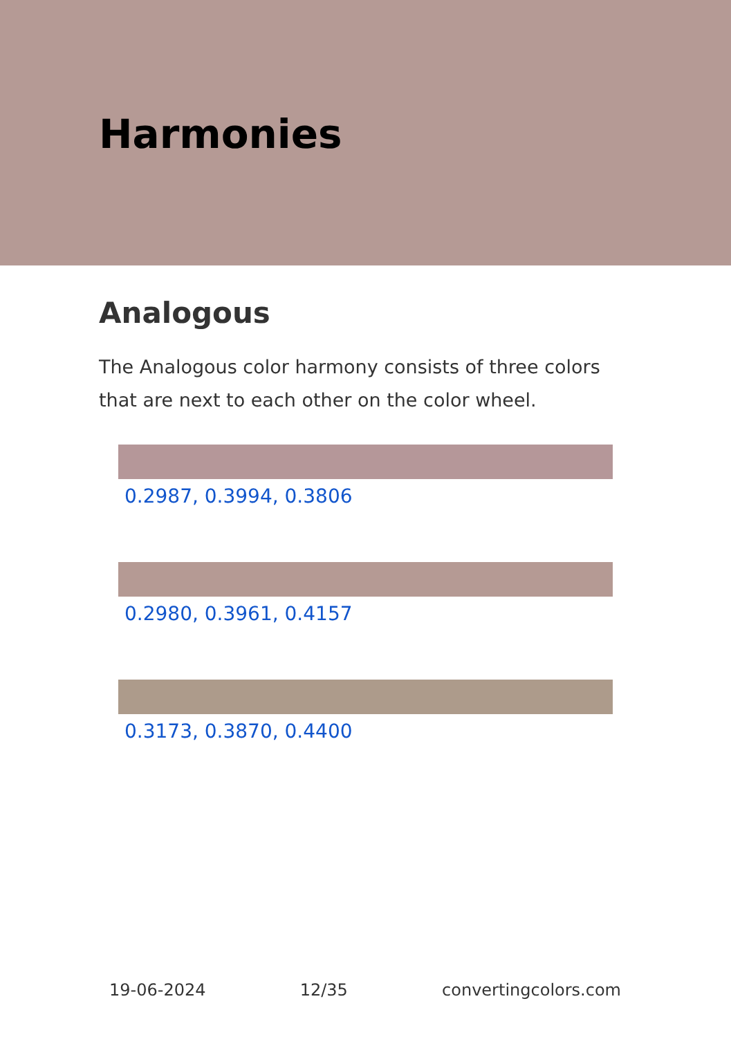Harmonies
Analogous
The Analogous color harmony consists of three colors that are next to each other on the color wheel.
0.2987, 0.3994, 0.3806
0.2980, 0.3961, 0.4157
0.3173, 0.3870, 0.4400
19-06-2024 12/35 convertingcolors.com